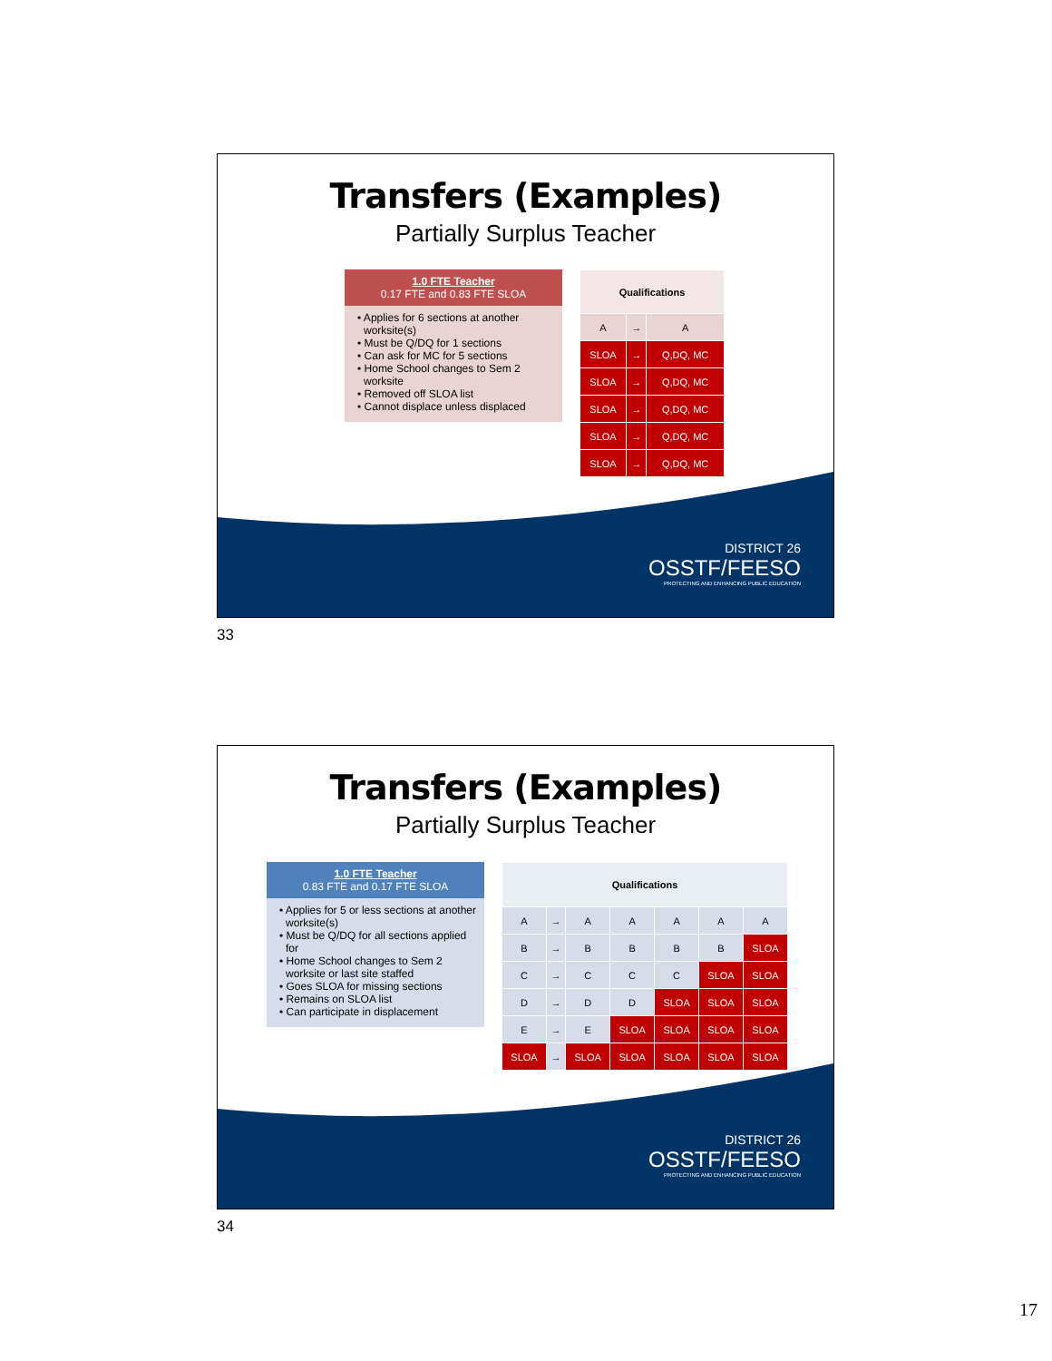Transfers (Examples)
Partially Surplus Teacher
1.0 FTE Teacher
0.17 FTE and 0.83 FTE SLOA
• Applies for 6 sections at another worksite(s)
• Must be Q/DQ for 1 sections
• Can ask for MC for 5 sections
• Home School changes to Sem 2 worksite
• Removed off SLOA list
• Cannot displace unless displaced
| Qualifications | | |
| A | → | A |
| SLOA | → | Q,DQ, MC |
| SLOA | → | Q,DQ, MC |
| SLOA | → | Q,DQ, MC |
| SLOA | → | Q,DQ, MC |
| SLOA | → | Q,DQ, MC |
DISTRICT 26
OSSTF/FEESO
PROTECTING AND ENHANCING PUBLIC EDUCATION
33
Transfers (Examples)
Partially Surplus Teacher
1.0 FTE Teacher
0.83 FTE and 0.17 FTE SLOA
• Applies for 5 or less sections at another worksite(s)
• Must be Q/DQ for all sections applied for
• Home School changes to Sem 2 worksite or last site staffed
• Goes SLOA for missing sections
• Remains on SLOA list
• Can participate in displacement
| Qualifications | | | | | | |
| A | → | A | A | A | A | A |
| B | → | B | B | B | B | SLOA |
| C | → | C | C | C | SLOA | SLOA |
| D | → | D | D | SLOA | SLOA | SLOA |
| E | → | E | SLOA | SLOA | SLOA | SLOA |
| SLOA | → | SLOA | SLOA | SLOA | SLOA | SLOA |
DISTRICT 26
OSSTF/FEESO
PROTECTING AND ENHANCING PUBLIC EDUCATION
34
17